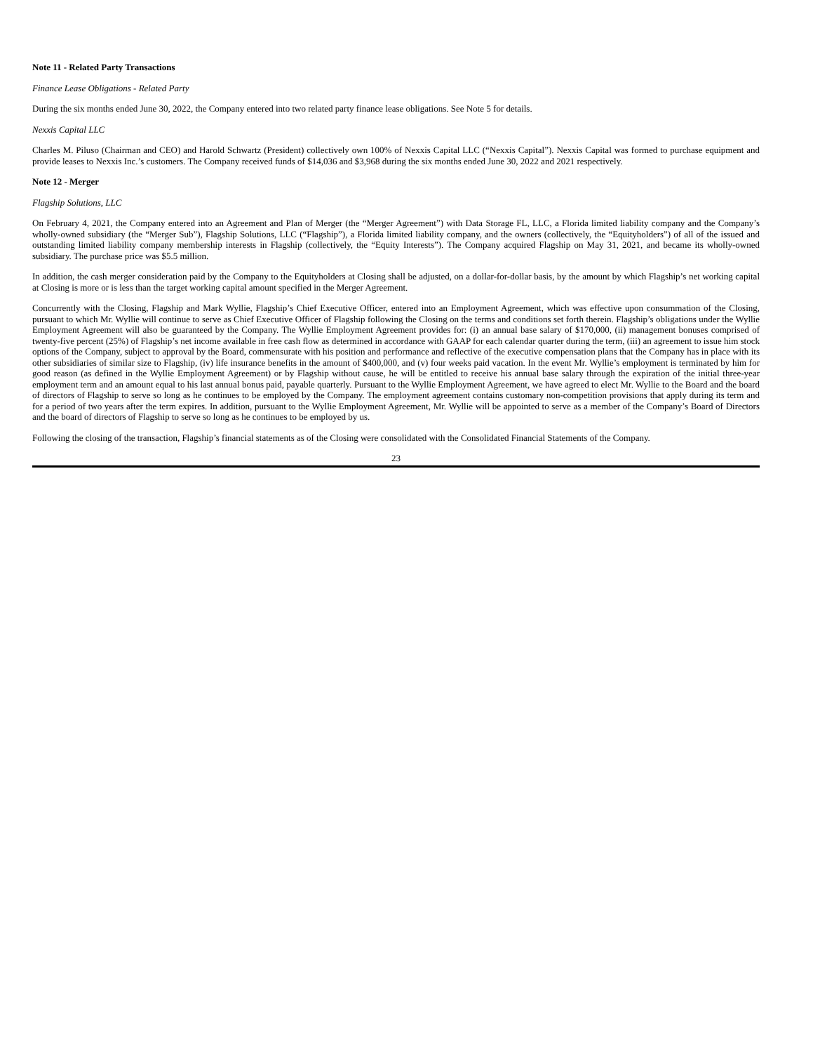Note 11 - Related Party Transactions
Finance Lease Obligations - Related Party
During the six months ended June 30, 2022, the Company entered into two related party finance lease obligations. See Note 5 for details.
Nexxis Capital LLC
Charles M. Piluso (Chairman and CEO) and Harold Schwartz (President) collectively own 100% of Nexxis Capital LLC (“Nexxis Capital”). Nexxis Capital was formed to purchase equipment and provide leases to Nexxis Inc.’s customers. The Company received funds of $14,036 and $3,968 during the six months ended June 30, 2022 and 2021 respectively.
Note 12 - Merger
Flagship Solutions, LLC
On February 4, 2021, the Company entered into an Agreement and Plan of Merger (the “Merger Agreement”) with Data Storage FL, LLC, a Florida limited liability company and the Company’s wholly-owned subsidiary (the “Merger Sub”), Flagship Solutions, LLC (“Flagship”), a Florida limited liability company, and the owners (collectively, the “Equityholders”) of all of the issued and outstanding limited liability company membership interests in Flagship (collectively, the “Equity Interests”). The Company acquired Flagship on May 31, 2021, and became its wholly-owned subsidiary. The purchase price was $5.5 million.
In addition, the cash merger consideration paid by the Company to the Equityholders at Closing shall be adjusted, on a dollar-for-dollar basis, by the amount by which Flagship’s net working capital at Closing is more or is less than the target working capital amount specified in the Merger Agreement.
Concurrently with the Closing, Flagship and Mark Wyllie, Flagship’s Chief Executive Officer, entered into an Employment Agreement, which was effective upon consummation of the Closing, pursuant to which Mr. Wyllie will continue to serve as Chief Executive Officer of Flagship following the Closing on the terms and conditions set forth therein. Flagship’s obligations under the Wyllie Employment Agreement will also be guaranteed by the Company. The Wyllie Employment Agreement provides for: (i) an annual base salary of $170,000, (ii) management bonuses comprised of twenty-five percent (25%) of Flagship’s net income available in free cash flow as determined in accordance with GAAP for each calendar quarter during the term, (iii) an agreement to issue him stock options of the Company, subject to approval by the Board, commensurate with his position and performance and reflective of the executive compensation plans that the Company has in place with its other subsidiaries of similar size to Flagship, (iv) life insurance benefits in the amount of $400,000, and (v) four weeks paid vacation. In the event Mr. Wyllie’s employment is terminated by him for good reason (as defined in the Wyllie Employment Agreement) or by Flagship without cause, he will be entitled to receive his annual base salary through the expiration of the initial three-year employment term and an amount equal to his last annual bonus paid, payable quarterly. Pursuant to the Wyllie Employment Agreement, we have agreed to elect Mr. Wyllie to the Board and the board of directors of Flagship to serve so long as he continues to be employed by the Company. The employment agreement contains customary non-competition provisions that apply during its term and for a period of two years after the term expires. In addition, pursuant to the Wyllie Employment Agreement, Mr. Wyllie will be appointed to serve as a member of the Company’s Board of Directors and the board of directors of Flagship to serve so long as he continues to be employed by us.
Following the closing of the transaction, Flagship’s financial statements as of the Closing were consolidated with the Consolidated Financial Statements of the Company.
23